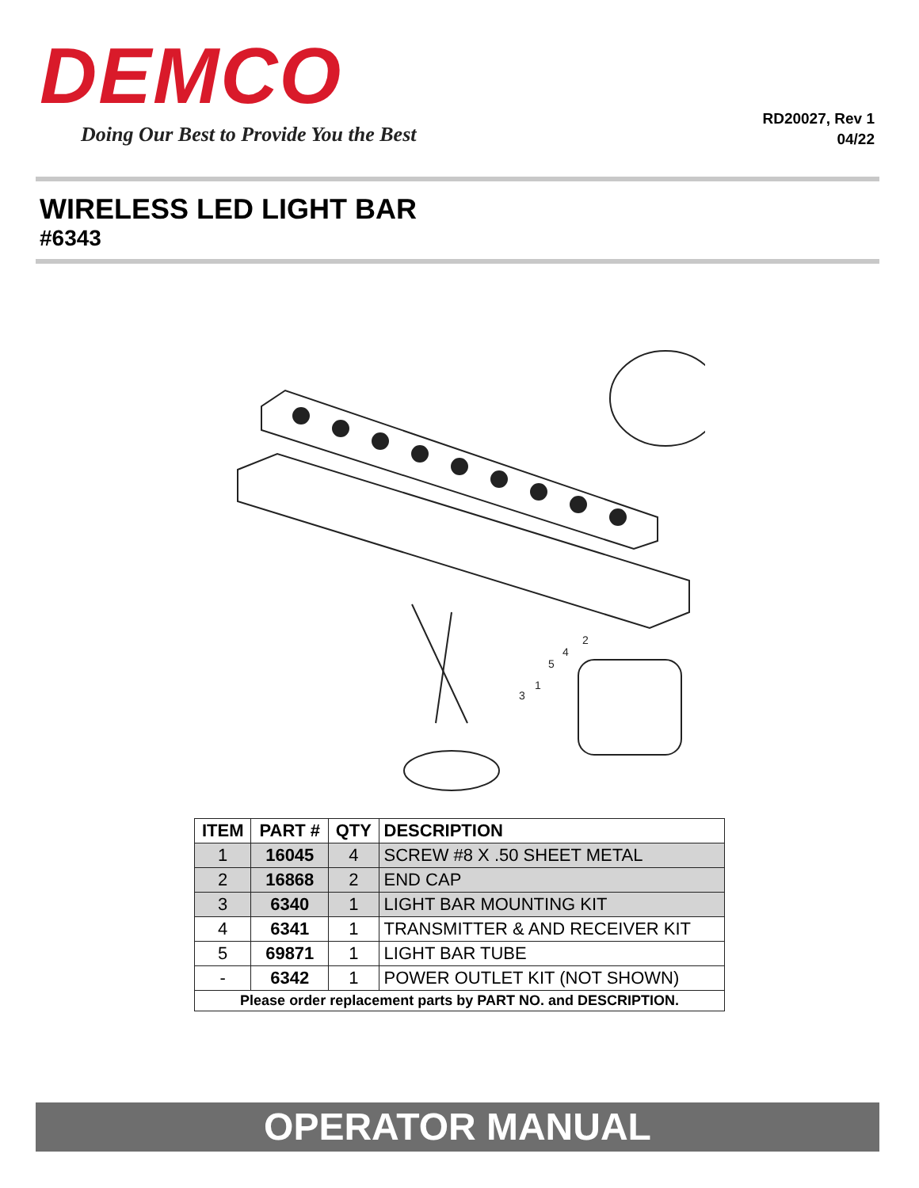DEMCO
Doing Our Best to Provide You the Best
RD20027, Rev 1
04/22
WIRELESS LED LIGHT BAR
#6343
1
2
3
4
5
| ITEM | PART # | QTY | DESCRIPTION |
| --- | --- | --- | --- |
| 1 | 16045 | 4 | SCREW #8 X .50 SHEET METAL |
| 2 | 16868 | 2 | END CAP |
| 3 | 6340 | 1 | LIGHT BAR MOUNTING KIT |
| 4 | 6341 | 1 | TRANSMITTER & AND RECEIVER KIT |
| 5 | 69871 | 1 | LIGHT BAR TUBE |
| - | 6342 | 1 | POWER OUTLET KIT (NOT SHOWN) |
| Please order replacement parts by PART NO. and DESCRIPTION. | | | |
OPERATOR MANUAL